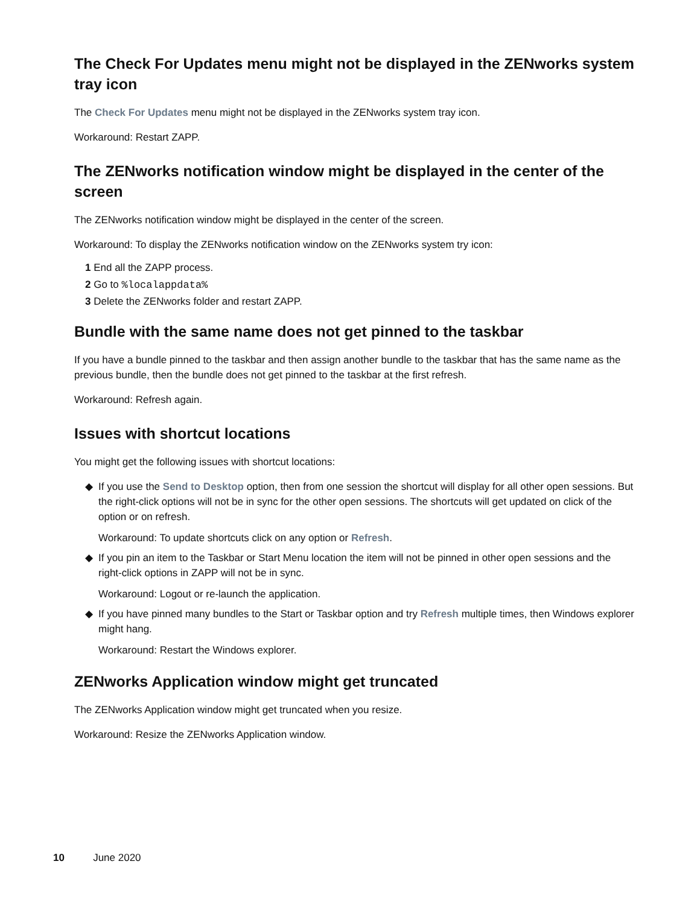The Check For Updates menu might not be displayed in the ZENworks system tray icon
The Check For Updates menu might not be displayed in the ZENworks system tray icon.
Workaround: Restart ZAPP.
The ZENworks notification window might be displayed in the center of the screen
The ZENworks notification window might be displayed in the center of the screen.
Workaround: To display the ZENworks notification window on the ZENworks system try icon:
1 End all the ZAPP process.
2 Go to %localappdata%
3 Delete the ZENworks folder and restart ZAPP.
Bundle with the same name does not get pinned to the taskbar
If you have a bundle pinned to the taskbar and then assign another bundle to the taskbar that has the same name as the previous bundle, then the bundle does not get pinned to the taskbar at the first refresh.
Workaround: Refresh again.
Issues with shortcut locations
You might get the following issues with shortcut locations:
◆ If you use the Send to Desktop option, then from one session the shortcut will display for all other open sessions. But the right-click options will not be in sync for the other open sessions. The shortcuts will get updated on click of the option or on refresh.
Workaround: To update shortcuts click on any option or Refresh.
◆ If you pin an item to the Taskbar or Start Menu location the item will not be pinned in other open sessions and the right-click options in ZAPP will not be in sync.
Workaround: Logout or re-launch the application.
◆ If you have pinned many bundles to the Start or Taskbar option and try Refresh multiple times, then Windows explorer might hang.
Workaround: Restart the Windows explorer.
ZENworks Application window might get truncated
The ZENworks Application window might get truncated when you resize.
Workaround: Resize the ZENworks Application window.
10 June 2020